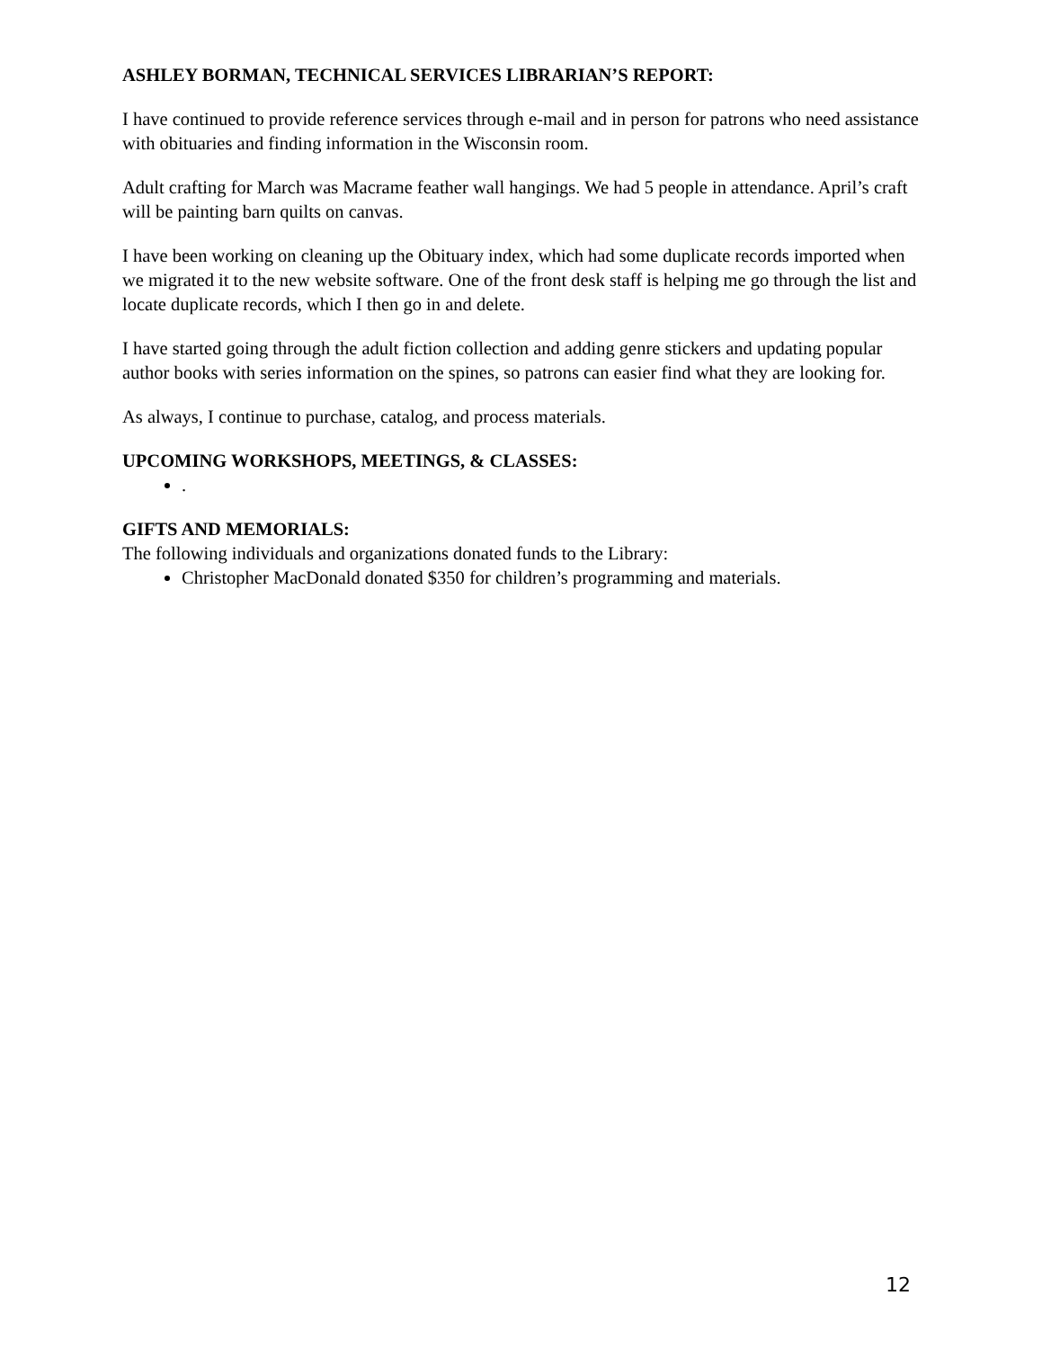ASHLEY BORMAN, TECHNICAL SERVICES LIBRARIAN’S REPORT:
I have continued to provide reference services through e-mail and in person for patrons who need assistance with obituaries and finding information in the Wisconsin room.
Adult crafting for March was Macrame feather wall hangings. We had 5 people in attendance. April’s craft will be painting barn quilts on canvas.
I have been working on cleaning up the Obituary index, which had some duplicate records imported when we migrated it to the new website software. One of the front desk staff is helping me go through the list and locate duplicate records, which I then go in and delete.
I have started going through the adult fiction collection and adding genre stickers and updating popular author books with series information on the spines, so patrons can easier find what they are looking for.
As always, I continue to purchase, catalog, and process materials.
UPCOMING WORKSHOPS, MEETINGS, & CLASSES:
.
GIFTS AND MEMORIALS:
The following individuals and organizations donated funds to the Library:
Christopher MacDonald donated $350 for children’s programming and materials.
12